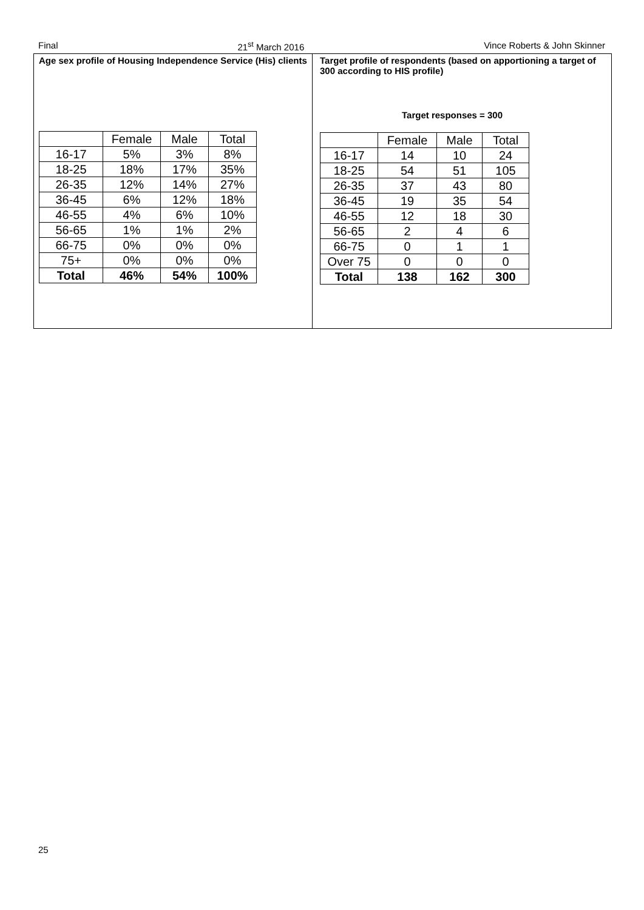Final 21<sup>st</sup> March 2016 Vince Roberts & John Skinner
Age sex profile of Housing Independence Service (His) clients
| | Female | Male | Total |
| --- | --- | --- | --- |
| 16-17 | 5% | 3% | 8% |
| 18-25 | 18% | 17% | 35% |
| 26-35 | 12% | 14% | 27% |
| 36-45 | 6% | 12% | 18% |
| 46-55 | 4% | 6% | 10% |
| 56-65 | 1% | 1% | 2% |
| 66-75 | 0% | 0% | 0% |
| 75+ | 0% | 0% | 0% |
| Total | 46% | 54% | 100% |
Target profile of respondents (based on apportioning a target of 300 according to HIS profile)
Target responses = 300
| | Female | Male | Total |
| --- | --- | --- | --- |
| 16-17 | 14 | 10 | 24 |
| 18-25 | 54 | 51 | 105 |
| 26-35 | 37 | 43 | 80 |
| 36-45 | 19 | 35 | 54 |
| 46-55 | 12 | 18 | 30 |
| 56-65 | 2 | 4 | 6 |
| 66-75 | 0 | 1 | 1 |
| Over 75 | 0 | 0 | 0 |
| Total | 138 | 162 | 300 |
25